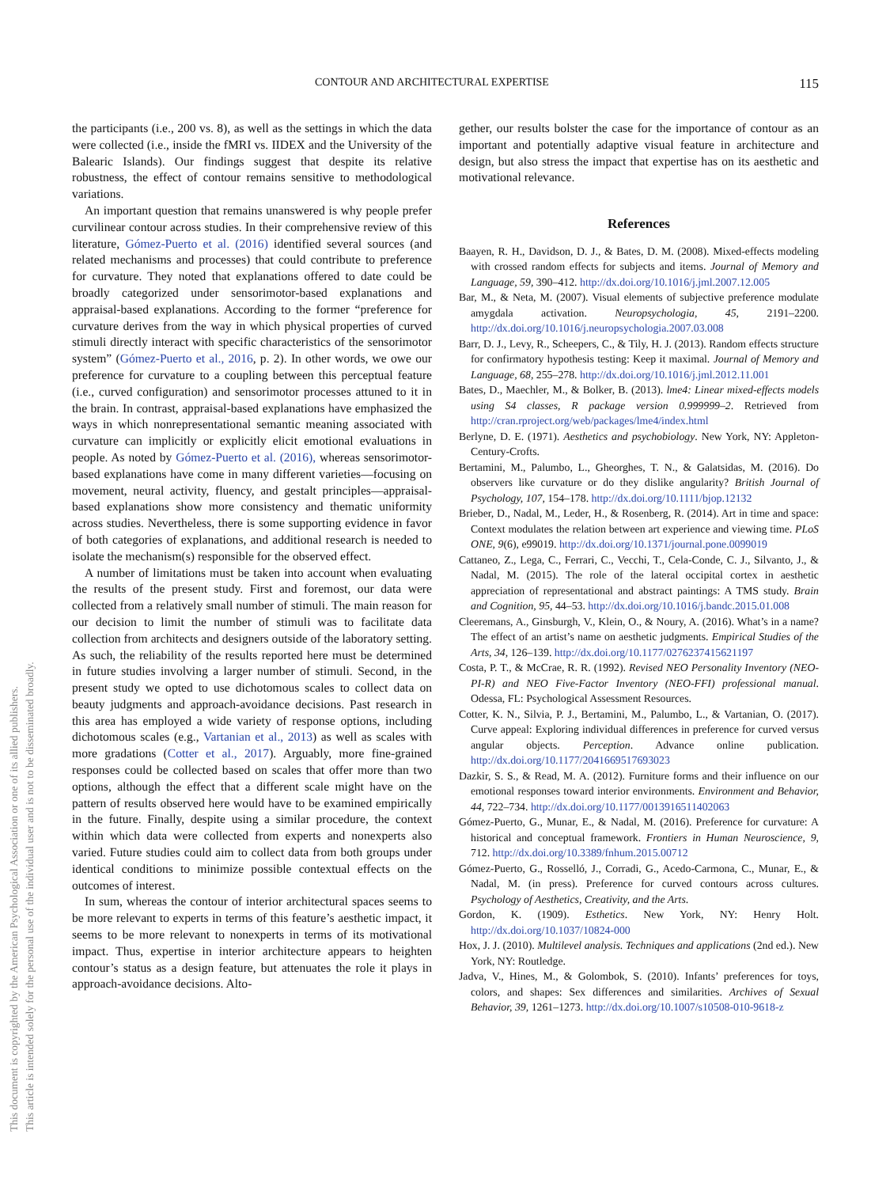This document is copyrighted by the American Psychological Association or one of its allied publishers.
This article is intended solely for the personal use of the individual user and is not to be disseminated broadly.
CONTOUR AND ARCHITECTURAL EXPERTISE 115
the participants (i.e., 200 vs. 8), as well as the settings in which the data were collected (i.e., inside the fMRI vs. IIDEX and the University of the Balearic Islands). Our findings suggest that despite its relative robustness, the effect of contour remains sensitive to methodological variations.
An important question that remains unanswered is why people prefer curvilinear contour across studies. In their comprehensive review of this literature, Gómez-Puerto et al. (2016) identified several sources (and related mechanisms and processes) that could contribute to preference for curvature. They noted that explanations offered to date could be broadly categorized under sensorimotor-based explanations and appraisal-based explanations. According to the former “preference for curvature derives from the way in which physical properties of curved stimuli directly interact with specific characteristics of the sensorimotor system” (Gómez-Puerto et al., 2016, p. 2). In other words, we owe our preference for curvature to a coupling between this perceptual feature (i.e., curved configuration) and sensorimotor processes attuned to it in the brain. In contrast, appraisal-based explanations have emphasized the ways in which nonrepresentational semantic meaning associated with curvature can implicitly or explicitly elicit emotional evaluations in people. As noted by Gómez-Puerto et al. (2016), whereas sensorimotor-based explanations have come in many different varieties—focusing on movement, neural activity, fluency, and gestalt principles—appraisal-based explanations show more consistency and thematic uniformity across studies. Nevertheless, there is some supporting evidence in favor of both categories of explanations, and additional research is needed to isolate the mechanism(s) responsible for the observed effect.
A number of limitations must be taken into account when evaluating the results of the present study. First and foremost, our data were collected from a relatively small number of stimuli. The main reason for our decision to limit the number of stimuli was to facilitate data collection from architects and designers outside of the laboratory setting. As such, the reliability of the results reported here must be determined in future studies involving a larger number of stimuli. Second, in the present study we opted to use dichotomous scales to collect data on beauty judgments and approach-avoidance decisions. Past research in this area has employed a wide variety of response options, including dichotomous scales (e.g., Vartanian et al., 2013) as well as scales with more gradations (Cotter et al., 2017). Arguably, more fine-grained responses could be collected based on scales that offer more than two options, although the effect that a different scale might have on the pattern of results observed here would have to be examined empirically in the future. Finally, despite using a similar procedure, the context within which data were collected from experts and nonexperts also varied. Future studies could aim to collect data from both groups under identical conditions to minimize possible contextual effects on the outcomes of interest.
In sum, whereas the contour of interior architectural spaces seems to be more relevant to experts in terms of this feature’s aesthetic impact, it seems to be more relevant to nonexperts in terms of its motivational impact. Thus, expertise in interior architecture appears to heighten contour’s status as a design feature, but attenuates the role it plays in approach-avoidance decisions. Alto-
gether, our results bolster the case for the importance of contour as an important and potentially adaptive visual feature in architecture and design, but also stress the impact that expertise has on its aesthetic and motivational relevance.
References
Baayen, R. H., Davidson, D. J., & Bates, D. M. (2008). Mixed-effects modeling with crossed random effects for subjects and items. Journal of Memory and Language, 59, 390–412. http://dx.doi.org/10.1016/j.jml.2007.12.005
Bar, M., & Neta, M. (2007). Visual elements of subjective preference modulate amygdala activation. Neuropsychologia, 45, 2191–2200. http://dx.doi.org/10.1016/j.neuropsychologia.2007.03.008
Barr, D. J., Levy, R., Scheepers, C., & Tily, H. J. (2013). Random effects structure for confirmatory hypothesis testing: Keep it maximal. Journal of Memory and Language, 68, 255–278. http://dx.doi.org/10.1016/j.jml.2012.11.001
Bates, D., Maechler, M., & Bolker, B. (2013). lme4: Linear mixed-effects models using S4 classes, R package version 0.999999–2. Retrieved from http://cran.rproject.org/web/packages/lme4/index.html
Berlyne, D. E. (1971). Aesthetics and psychobiology. New York, NY: Appleton-Century-Crofts.
Bertamini, M., Palumbo, L., Gheorghes, T. N., & Galatsidas, M. (2016). Do observers like curvature or do they dislike angularity? British Journal of Psychology, 107, 154–178. http://dx.doi.org/10.1111/bjop.12132
Brieber, D., Nadal, M., Leder, H., & Rosenberg, R. (2014). Art in time and space: Context modulates the relation between art experience and viewing time. PLoS ONE, 9(6), e99019. http://dx.doi.org/10.1371/journal.pone.0099019
Cattaneo, Z., Lega, C., Ferrari, C., Vecchi, T., Cela-Conde, C. J., Silvanto, J., & Nadal, M. (2015). The role of the lateral occipital cortex in aesthetic appreciation of representational and abstract paintings: A TMS study. Brain and Cognition, 95, 44–53. http://dx.doi.org/10.1016/j.bandc.2015.01.008
Cleeremans, A., Ginsburgh, V., Klein, O., & Noury, A. (2016). What’s in a name? The effect of an artist’s name on aesthetic judgments. Empirical Studies of the Arts, 34, 126–139. http://dx.doi.org/10.1177/0276237415621197
Costa, P. T., & McCrae, R. R. (1992). Revised NEO Personality Inventory (NEO-PI-R) and NEO Five-Factor Inventory (NEO-FFI) professional manual. Odessa, FL: Psychological Assessment Resources.
Cotter, K. N., Silvia, P. J., Bertamini, M., Palumbo, L., & Vartanian, O. (2017). Curve appeal: Exploring individual differences in preference for curved versus angular objects. Perception. Advance online publication. http://dx.doi.org/10.1177/2041669517693023
Dazkir, S. S., & Read, M. A. (2012). Furniture forms and their influence on our emotional responses toward interior environments. Environment and Behavior, 44, 722–734. http://dx.doi.org/10.1177/0013916511402063
Gómez-Puerto, G., Munar, E., & Nadal, M. (2016). Preference for curvature: A historical and conceptual framework. Frontiers in Human Neuroscience, 9, 712. http://dx.doi.org/10.3389/fnhum.2015.00712
Gómez-Puerto, G., Rosselló, J., Corradi, G., Acedo-Carmona, C., Munar, E., & Nadal, M. (in press). Preference for curved contours across cultures. Psychology of Aesthetics, Creativity, and the Arts.
Gordon, K. (1909). Esthetics. New York, NY: Henry Holt. http://dx.doi.org/10.1037/10824-000
Hox, J. J. (2010). Multilevel analysis. Techniques and applications (2nd ed.). New York, NY: Routledge.
Jadva, V., Hines, M., & Golombok, S. (2010). Infants’ preferences for toys, colors, and shapes: Sex differences and similarities. Archives of Sexual Behavior, 39, 1261–1273. http://dx.doi.org/10.1007/s10508-010-9618-z